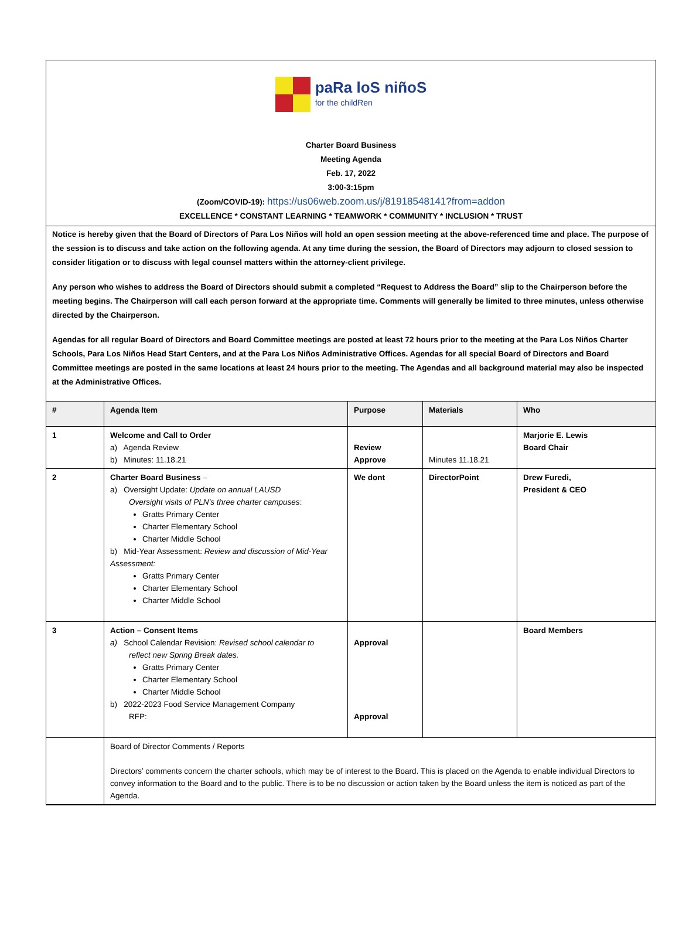paRa loS niñoS
for the childRen
Charter Board Business
Meeting Agenda
Feb. 17, 2022
3:00-3:15pm
(Zoom/COVID-19): https://us06web.zoom.us/j/81918548141?from=addon
EXCELLENCE * CONSTANT LEARNING * TEAMWORK * COMMUNITY * INCLUSION * TRUST
Notice is hereby given that the Board of Directors of Para Los Niños will hold an open session meeting at the above-referenced time and place. The purpose of the session is to discuss and take action on the following agenda. At any time during the session, the Board of Directors may adjourn to closed session to consider litigation or to discuss with legal counsel matters within the attorney-client privilege.
Any person who wishes to address the Board of Directors should submit a completed “Request to Address the Board” slip to the Chairperson before the meeting begins. The Chairperson will call each person forward at the appropriate time. Comments will generally be limited to three minutes, unless otherwise directed by the Chairperson.
Agendas for all regular Board of Directors and Board Committee meetings are posted at least 72 hours prior to the meeting at the Para Los Niños Charter Schools, Para Los Niños Head Start Centers, and at the Para Los Niños Administrative Offices. Agendas for all special Board of Directors and Board Committee meetings are posted in the same locations at least 24 hours prior to the meeting. The Agendas and all background material may also be inspected at the Administrative Offices.
| # | Agenda Item | Purpose | Materials | Who |
| --- | --- | --- | --- | --- |
| 1 | Welcome and Call to Order a) Agenda Review b) Minutes: 11.18.21 | Review Approve | Minutes 11.18.21 | Marjorie E. Lewis Board Chair |
| 2 | Charter Board Business – a) Oversight Update: Update on annual LAUSD Oversight visits of PLN’s three charter campuses : Gratts Primary Center Charter Elementary School Charter Middle School b) Mid-Year Assessment: Review and discussion of Mid-Year Assessment: Gratts Primary Center Charter Elementary School Charter Middle School | We dont | DirectorPoint | Drew Furedi, President & CEO |
| 3 | Action – Consent Items a) School Calendar Revision: Revised school calendar to reflect new Spring Break dates. Gratts Primary Center Charter Elementary School Charter Middle School b) 2022-2023 Food Service Management Company RFP: | Approval Approval | | Board Members |
| | Board of Director Comments / Reports Directors’ comments concern the charter schools, which may be of interest to the Board. This is placed on the Agenda to enable individual Directors to convey information to the Board and to the public. There is to be no discussion or action taken by the Board unless the item is noticed as part of the Agenda. | | | |